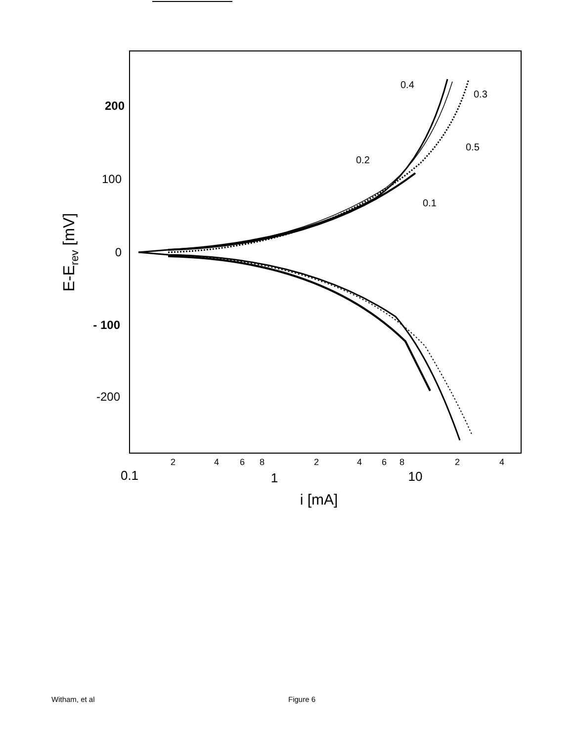200
100
0
- 100
-200
E-Erev [mV]
2
4
6
8
2
4
6
8
2
4
0.1
1
10
i [mA]
0.4
0.3
0.5
0.2
0.1
Witham, et al Figure 6